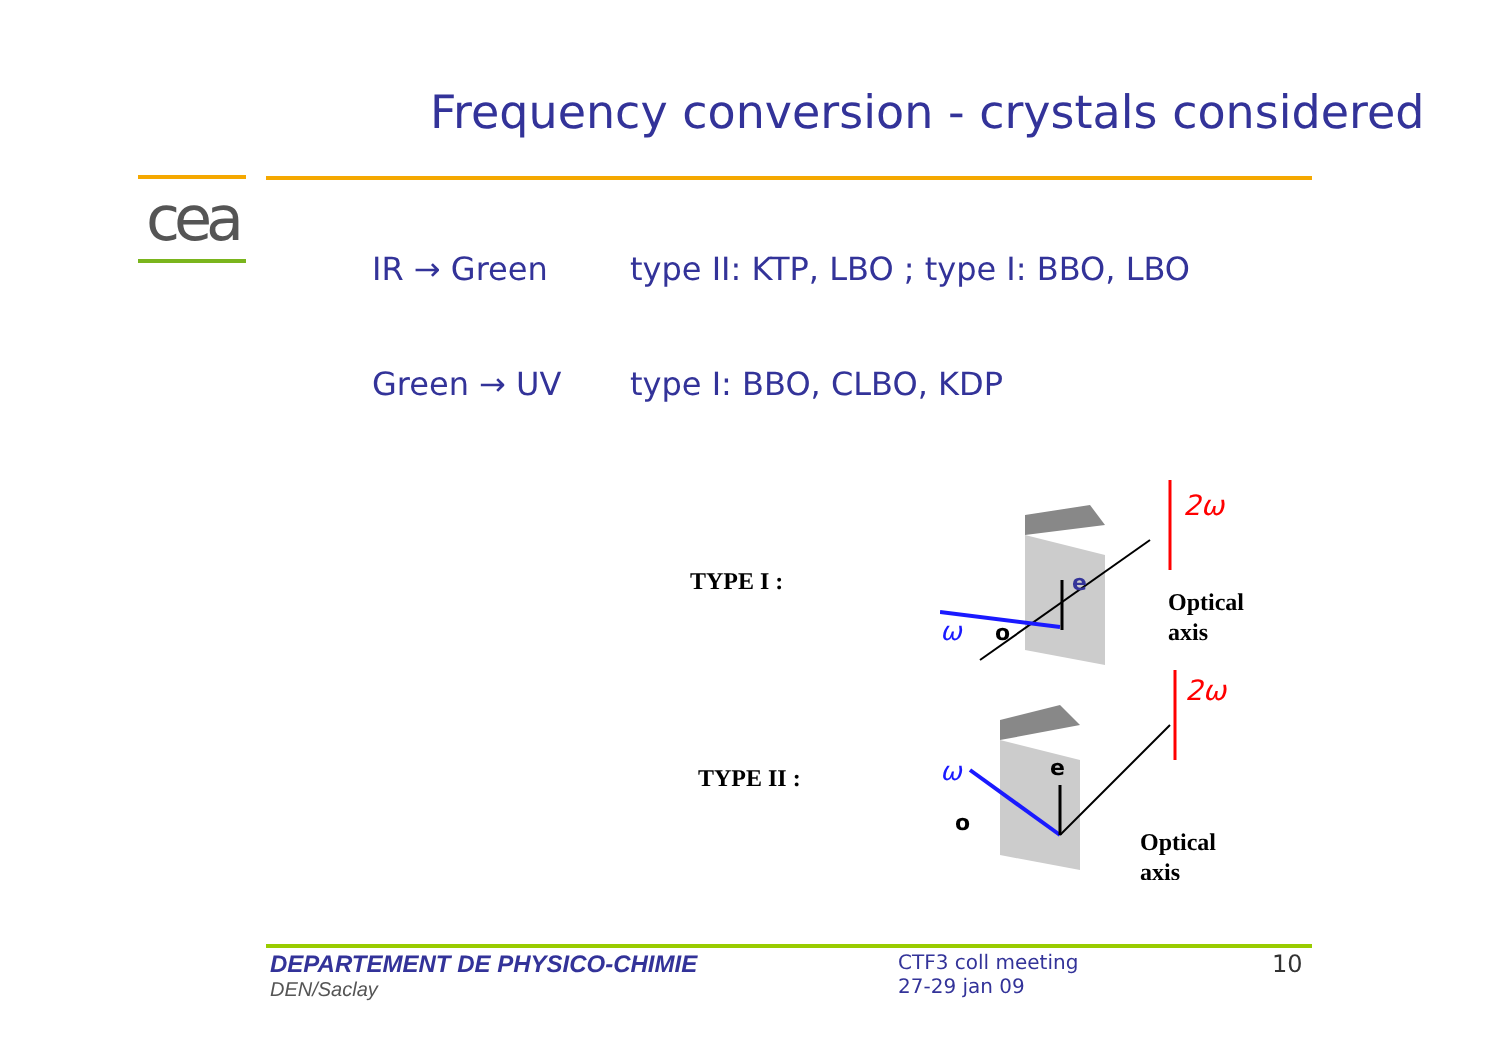Frequency conversion - crystals considered
cea
IR → Green type II: KTP, LBO ; type I: BBO, LBO
Green → UV type I: BBO, CLBO, KDP
TYPE I :
TYPE II :
2ω
ω
o
e
Optical
axis
2ω
ω
o
e
Optical
axis
DEPARTEMENT DE PHYSICO-CHIMIE
DEN/Saclay
CTF3 coll meeting
27-29 jan 09
10